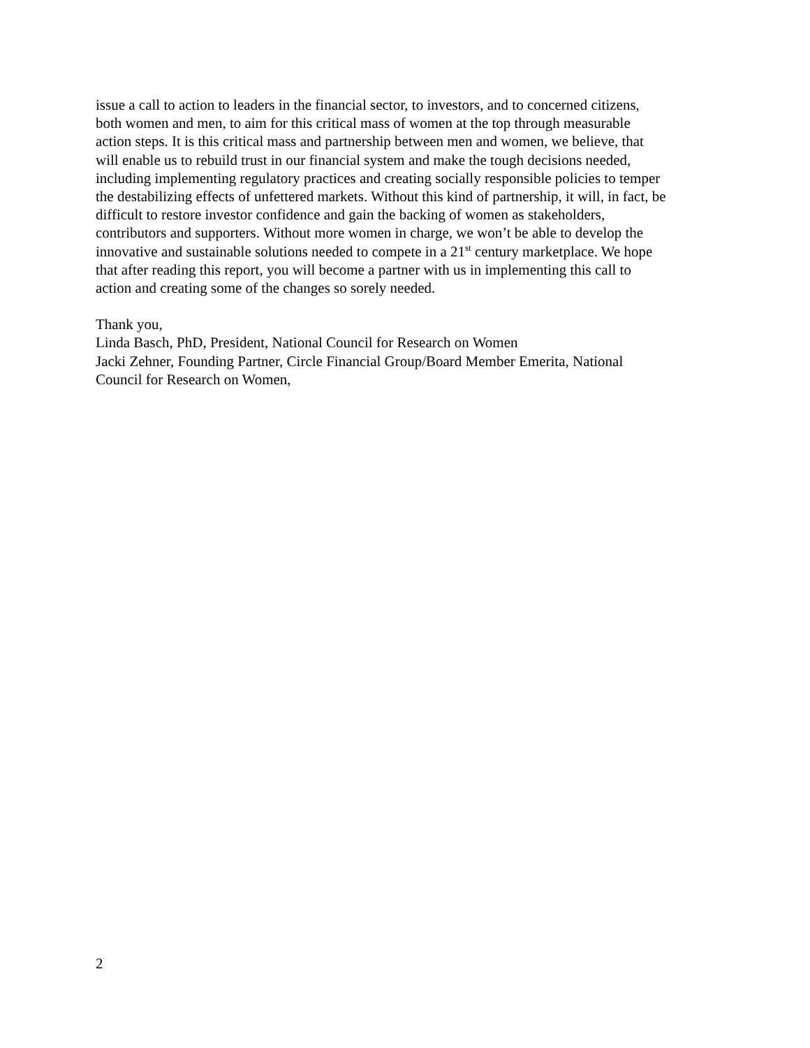issue a call to action to leaders in the financial sector, to investors, and to concerned citizens,
both women and men, to aim for this critical mass of women at the top through measurable
action steps. It is this critical mass and partnership between men and women, we believe, that
will enable us to rebuild trust in our financial system and make the tough decisions needed,
including implementing regulatory practices and creating socially responsible policies to temper
the destabilizing effects of unfettered markets. Without this kind of partnership, it will, in fact, be
difficult to restore investor confidence and gain the backing of women as stakeholders,
contributors and supporters. Without more women in charge, we won’t be able to develop the
innovative and sustainable solutions needed to compete in a 21<sup>st</sup> century marketplace. We hope
that after reading this report, you will become a partner with us in implementing this call to
action and creating some of the changes so sorely needed.
Thank you,
Linda Basch, PhD, President, National Council for Research on Women
Jacki Zehner, Founding Partner, Circle Financial Group/Board Member Emerita, National
Council for Research on Women,
2